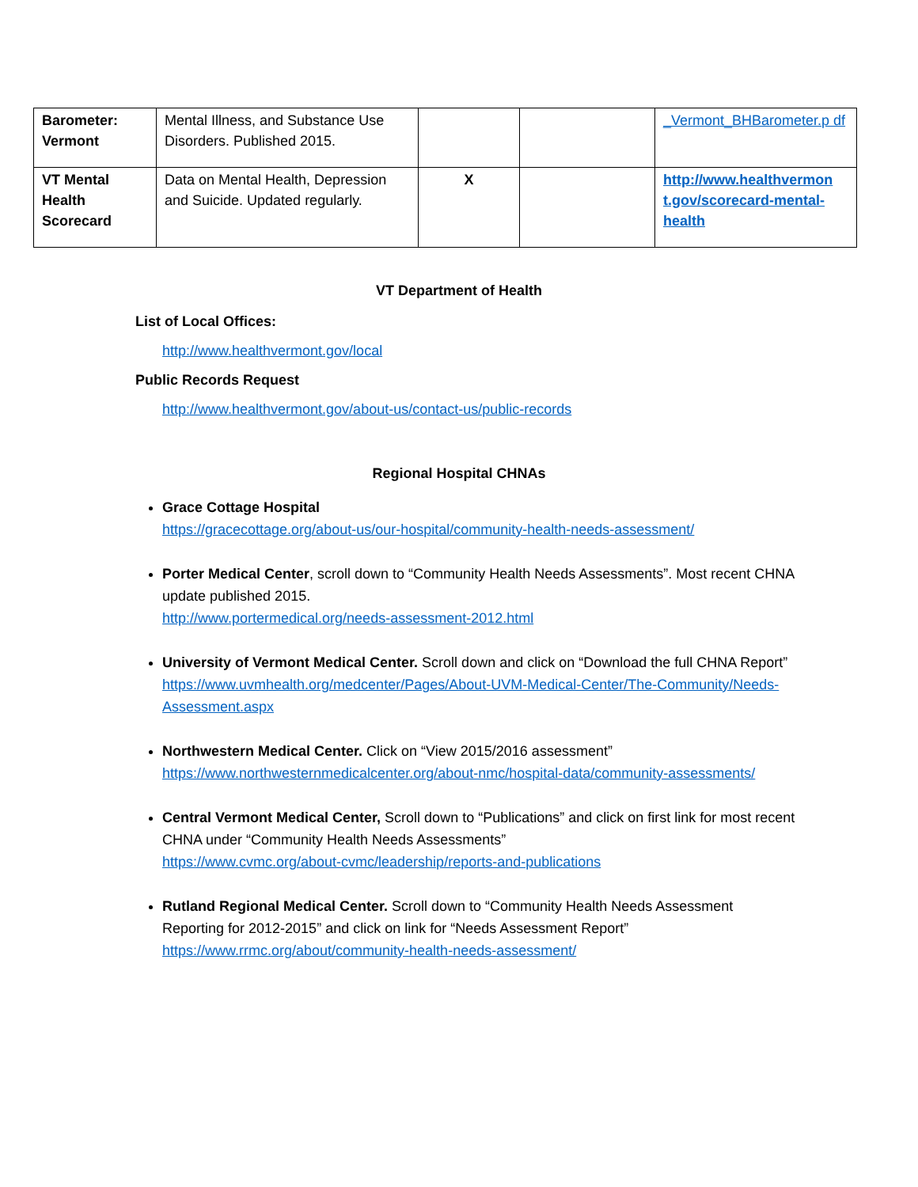| Barometer: Vermont | Mental Illness, and Substance Use Disorders. Published 2015. | | | _Vermont_BHBarometer.p df |
| VT Mental Health Scorecard | Data on Mental Health, Depression and Suicide. Updated regularly. | X | | http://www.healthvermon t.gov/scorecard-mental-health |
VT Department of Health
List of Local Offices:
http://www.healthvermont.gov/local
Public Records Request
http://www.healthvermont.gov/about-us/contact-us/public-records
Regional Hospital CHNAs
Grace Cottage Hospital
https://gracecottage.org/about-us/our-hospital/community-health-needs-assessment/
Porter Medical Center, scroll down to “Community Health Needs Assessments”. Most recent CHNA update published 2015.
http://www.portermedical.org/needs-assessment-2012.html
University of Vermont Medical Center. Scroll down and click on “Download the full CHNA Report”
https://www.uvmhealth.org/medcenter/Pages/About-UVM-Medical-Center/The-Community/Needs-Assessment.aspx
Northwestern Medical Center. Click on “View 2015/2016 assessment”
https://www.northwesternmedicalcenter.org/about-nmc/hospital-data/community-assessments/
Central Vermont Medical Center, Scroll down to “Publications” and click on first link for most recent CHNA under “Community Health Needs Assessments”
https://www.cvmc.org/about-cvmc/leadership/reports-and-publications
Rutland Regional Medical Center. Scroll down to “Community Health Needs Assessment Reporting for 2012-2015” and click on link for “Needs Assessment Report”
https://www.rrmc.org/about/community-health-needs-assessment/